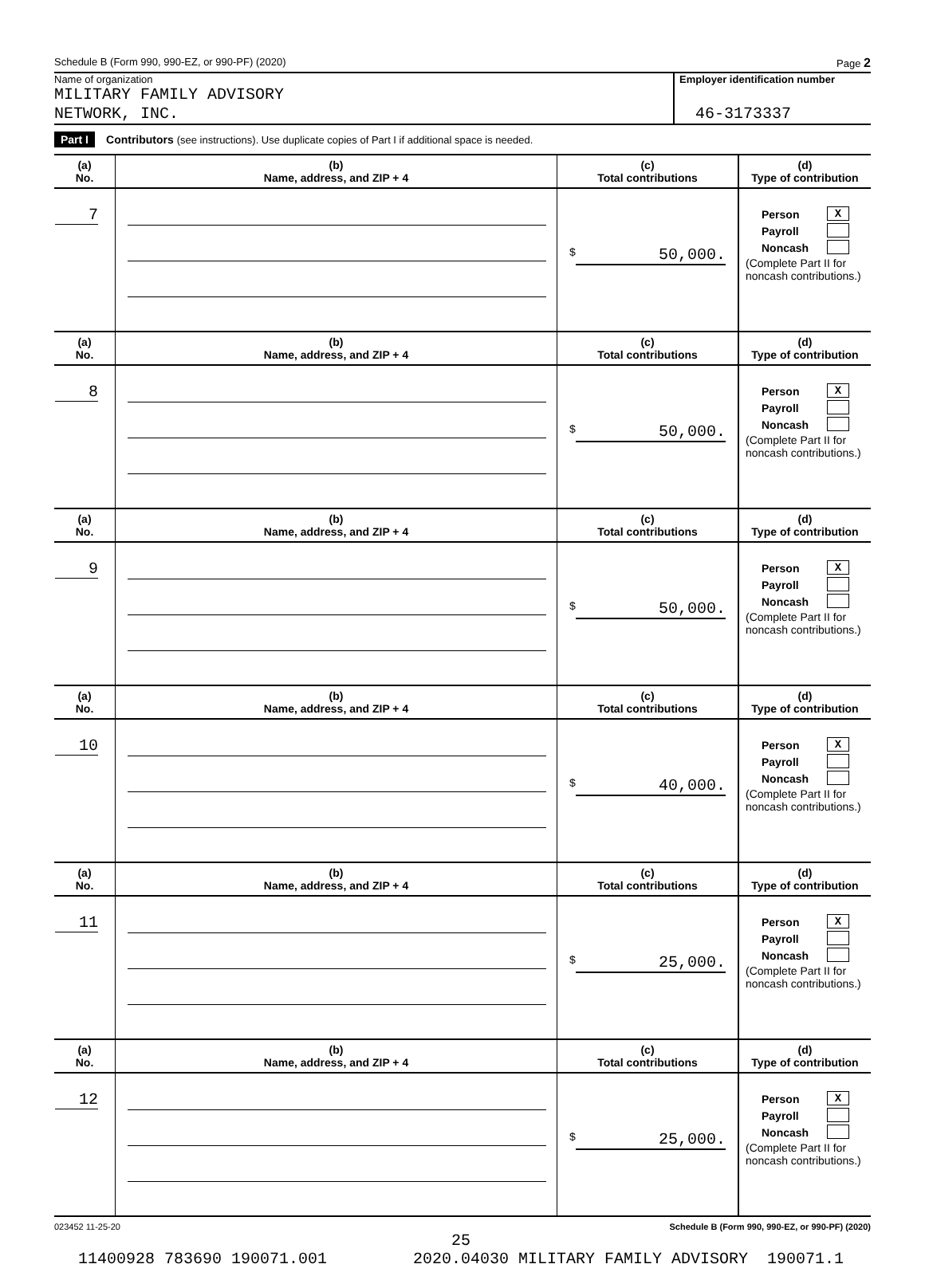Schedule B (Form 990, 990-EZ, or 990-PF) (2020) Page 2
Name of organization
MILITARY FAMILY ADVISORY
NETWORK, INC.
Employer identification number
46-3173337
Part I Contributors (see instructions). Use duplicate copies of Part I if additional space is needed.
| (a) No. | (b) Name, address, and ZIP + 4 | (c) Total contributions | (d) Type of contribution |
| --- | --- | --- | --- |
| 7 | | $ 50,000. | Person X Payroll Noncash (Complete Part II for noncash contributions.) |
| (a) No. | (b) Name, address, and ZIP + 4 | (c) Total contributions | (d) Type of contribution |
| 8 | | $ 50,000. | Person X Payroll Noncash (Complete Part II for noncash contributions.) |
| (a) No. | (b) Name, address, and ZIP + 4 | (c) Total contributions | (d) Type of contribution |
| 9 | | $ 50,000. | Person X Payroll Noncash (Complete Part II for noncash contributions.) |
| (a) No. | (b) Name, address, and ZIP + 4 | (c) Total contributions | (d) Type of contribution |
| 10 | | $ 40,000. | Person X Payroll Noncash (Complete Part II for noncash contributions.) |
| (a) No. | (b) Name, address, and ZIP + 4 | (c) Total contributions | (d) Type of contribution |
| 11 | | $ 25,000. | Person X Payroll Noncash (Complete Part II for noncash contributions.) |
| (a) No. | (b) Name, address, and ZIP + 4 | (c) Total contributions | (d) Type of contribution |
| 12 | | $ 25,000. | Person X Payroll Noncash (Complete Part II for noncash contributions.) |
023452 11-25-20 Schedule B (Form 990, 990-EZ, or 990-PF) (2020)
25
11400928 783690 190071.001 2020.04030 MILITARY FAMILY ADVISORY 190071.1